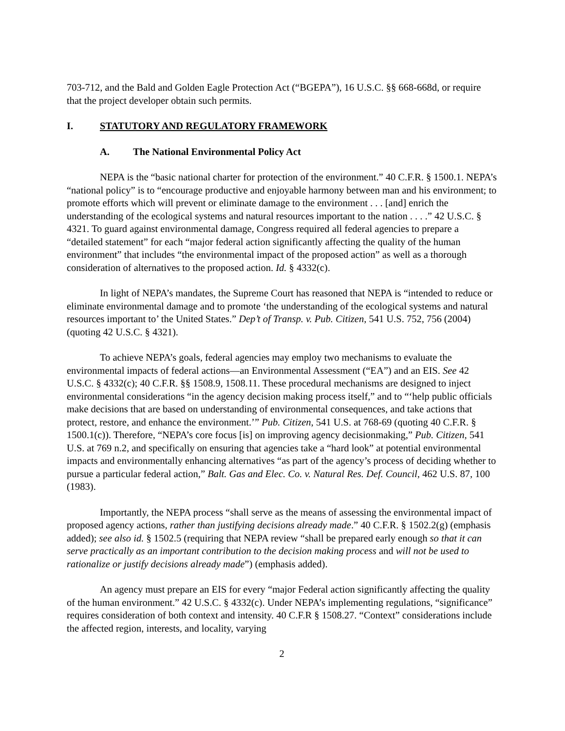703-712, and the Bald and Golden Eagle Protection Act (“BGEPA”), 16 U.S.C. §§ 668-668d, or require that the project developer obtain such permits.
I. STATUTORY AND REGULATORY FRAMEWORK
A. The National Environmental Policy Act
NEPA is the “basic national charter for protection of the environment.” 40 C.F.R. § 1500.1. NEPA’s “national policy” is to “encourage productive and enjoyable harmony between man and his environment; to promote efforts which will prevent or eliminate damage to the environment . . . [and] enrich the understanding of the ecological systems and natural resources important to the nation . . . .” 42 U.S.C. § 4321. To guard against environmental damage, Congress required all federal agencies to prepare a “detailed statement” for each “major federal action significantly affecting the quality of the human environment” that includes “the environmental impact of the proposed action” as well as a thorough consideration of alternatives to the proposed action. Id. § 4332(c).
In light of NEPA’s mandates, the Supreme Court has reasoned that NEPA is “intended to reduce or eliminate environmental damage and to promote ‘the understanding of the ecological systems and natural resources important to’ the United States.” Dep’t of Transp. v. Pub. Citizen, 541 U.S. 752, 756 (2004) (quoting 42 U.S.C. § 4321).
To achieve NEPA’s goals, federal agencies may employ two mechanisms to evaluate the environmental impacts of federal actions—an Environmental Assessment (“EA”) and an EIS. See 42 U.S.C. § 4332(c); 40 C.F.R. §§ 1508.9, 1508.11. These procedural mechanisms are designed to inject environmental considerations “in the agency decision making process itself,” and to “‘help public officials make decisions that are based on understanding of environmental consequences, and take actions that protect, restore, and enhance the environment.’” Pub. Citizen, 541 U.S. at 768-69 (quoting 40 C.F.R. § 1500.1(c)). Therefore, “NEPA’s core focus [is] on improving agency decisionmaking,” Pub. Citizen, 541 U.S. at 769 n.2, and specifically on ensuring that agencies take a “hard look” at potential environmental impacts and environmentally enhancing alternatives “as part of the agency’s process of deciding whether to pursue a particular federal action,” Balt. Gas and Elec. Co. v. Natural Res. Def. Council, 462 U.S. 87, 100 (1983).
Importantly, the NEPA process “shall serve as the means of assessing the environmental impact of proposed agency actions, rather than justifying decisions already made.” 40 C.F.R. § 1502.2(g) (emphasis added); see also id. § 1502.5 (requiring that NEPA review “shall be prepared early enough so that it can serve practically as an important contribution to the decision making process and will not be used to rationalize or justify decisions already made”) (emphasis added).
An agency must prepare an EIS for every “major Federal action significantly affecting the quality of the human environment.” 42 U.S.C. § 4332(c). Under NEPA’s implementing regulations, “significance” requires consideration of both context and intensity. 40 C.F.R § 1508.27. “Context” considerations include the affected region, interests, and locality, varying
2